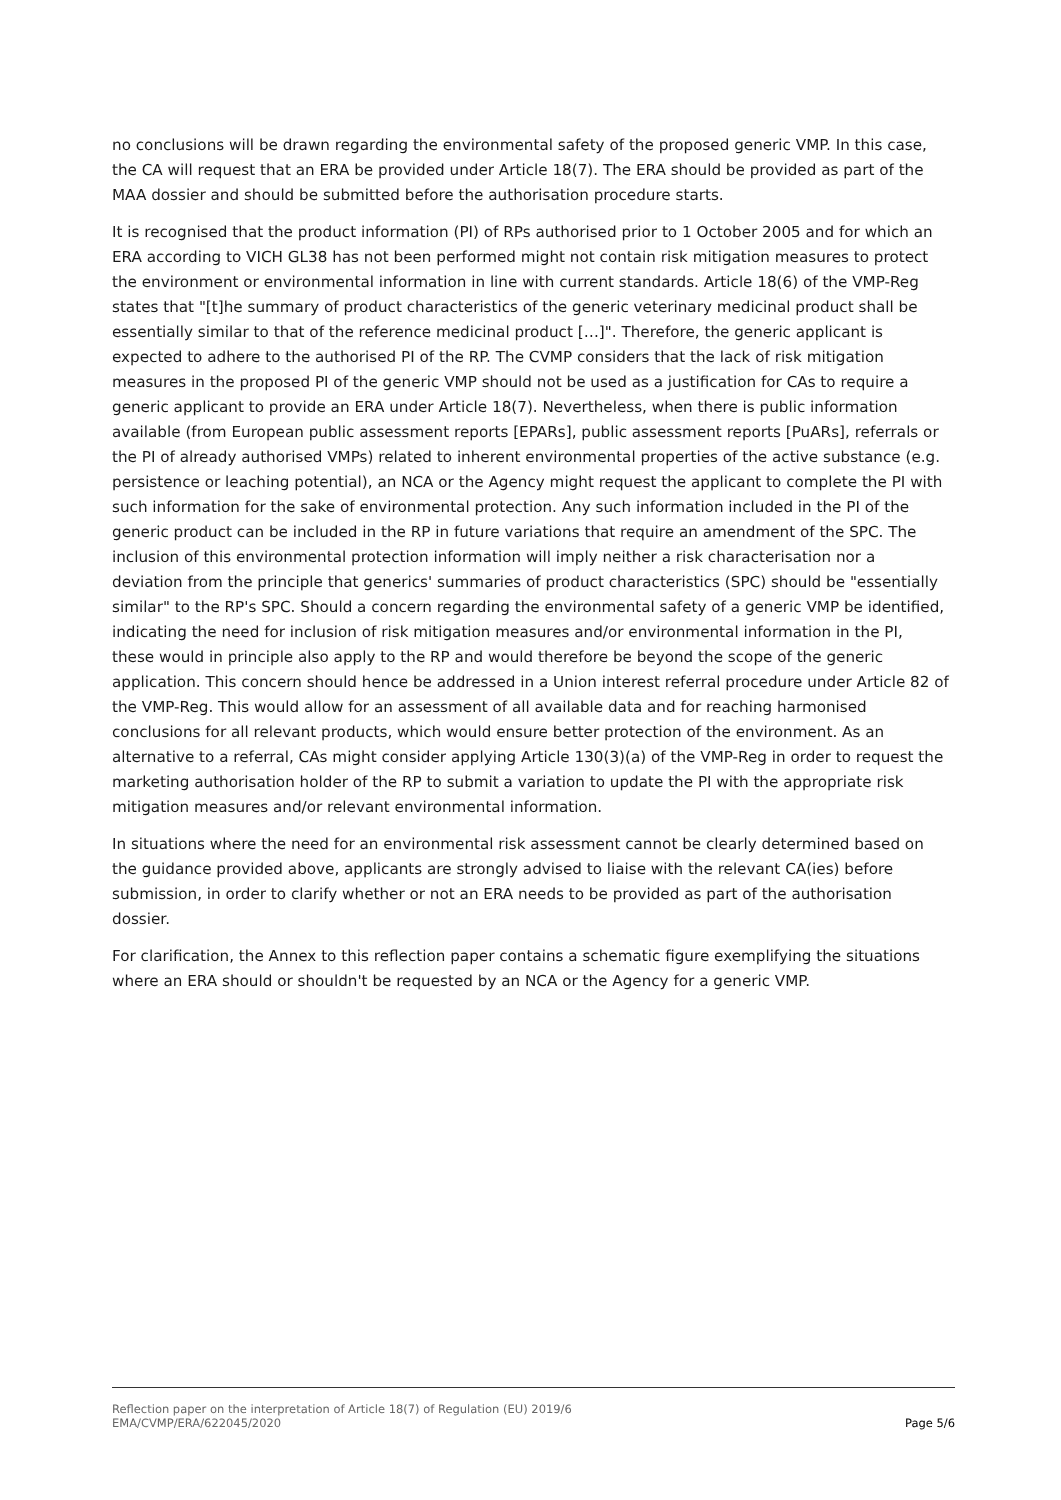no conclusions will be drawn regarding the environmental safety of the proposed generic VMP. In this case, the CA will request that an ERA be provided under Article 18(7). The ERA should be provided as part of the MAA dossier and should be submitted before the authorisation procedure starts.
It is recognised that the product information (PI) of RPs authorised prior to 1 October 2005 and for which an ERA according to VICH GL38 has not been performed might not contain risk mitigation measures to protect the environment or environmental information in line with current standards. Article 18(6) of the VMP-Reg states that "[t]he summary of product characteristics of the generic veterinary medicinal product shall be essentially similar to that of the reference medicinal product […]". Therefore, the generic applicant is expected to adhere to the authorised PI of the RP. The CVMP considers that the lack of risk mitigation measures in the proposed PI of the generic VMP should not be used as a justification for CAs to require a generic applicant to provide an ERA under Article 18(7). Nevertheless, when there is public information available (from European public assessment reports [EPARs], public assessment reports [PuARs], referrals or the PI of already authorised VMPs) related to inherent environmental properties of the active substance (e.g. persistence or leaching potential), an NCA or the Agency might request the applicant to complete the PI with such information for the sake of environmental protection. Any such information included in the PI of the generic product can be included in the RP in future variations that require an amendment of the SPC. The inclusion of this environmental protection information will imply neither a risk characterisation nor a deviation from the principle that generics' summaries of product characteristics (SPC) should be "essentially similar" to the RP's SPC. Should a concern regarding the environmental safety of a generic VMP be identified, indicating the need for inclusion of risk mitigation measures and/or environmental information in the PI, these would in principle also apply to the RP and would therefore be beyond the scope of the generic application. This concern should hence be addressed in a Union interest referral procedure under Article 82 of the VMP-Reg. This would allow for an assessment of all available data and for reaching harmonised conclusions for all relevant products, which would ensure better protection of the environment. As an alternative to a referral, CAs might consider applying Article 130(3)(a) of the VMP-Reg in order to request the marketing authorisation holder of the RP to submit a variation to update the PI with the appropriate risk mitigation measures and/or relevant environmental information.
In situations where the need for an environmental risk assessment cannot be clearly determined based on the guidance provided above, applicants are strongly advised to liaise with the relevant CA(ies) before submission, in order to clarify whether or not an ERA needs to be provided as part of the authorisation dossier.
For clarification, the Annex to this reflection paper contains a schematic figure exemplifying the situations where an ERA should or shouldn't be requested by an NCA or the Agency for a generic VMP.
Reflection paper on the interpretation of Article 18(7) of Regulation (EU) 2019/6
EMA/CVMP/ERA/622045/2020 Page 5/6